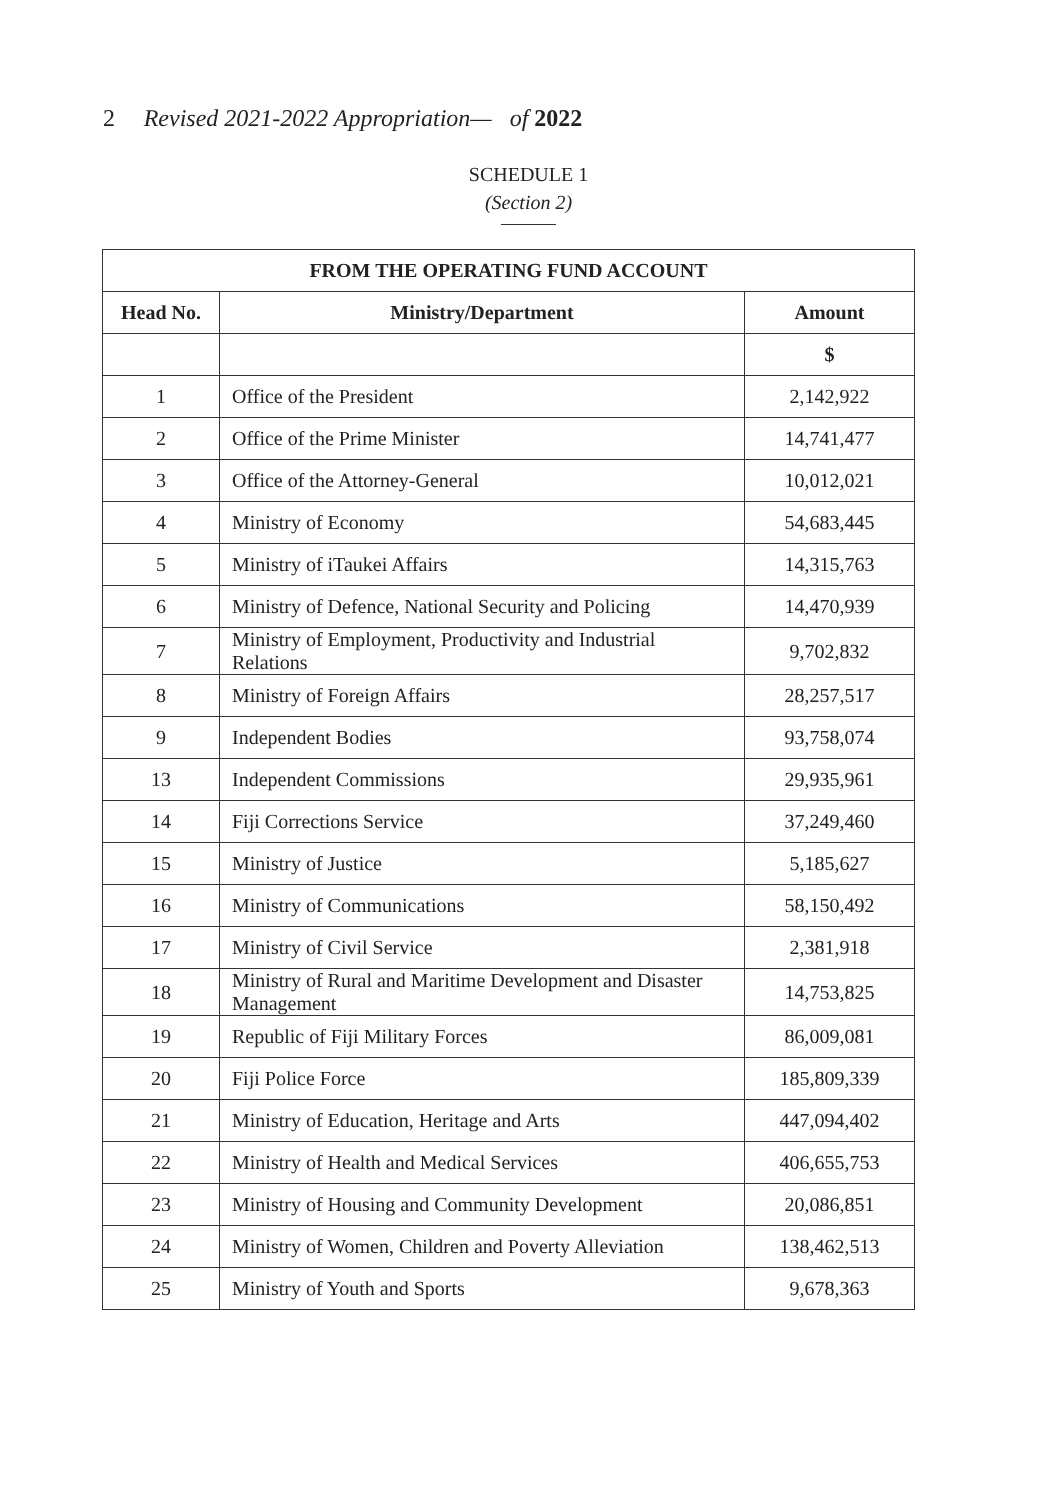2 Revised 2021-2022 Appropriation— of 2022
SCHEDULE 1
(Section 2)
| FROM THE OPERATING FUND ACCOUNT | | |
| --- | --- | --- |
| Head No. | Ministry/Department | Amount |
| | | $ |
| 1 | Office of the President | 2,142,922 |
| 2 | Office of the Prime Minister | 14,741,477 |
| 3 | Office of the Attorney-General | 10,012,021 |
| 4 | Ministry of Economy | 54,683,445 |
| 5 | Ministry of iTaukei Affairs | 14,315,763 |
| 6 | Ministry of Defence, National Security and Policing | 14,470,939 |
| 7 | Ministry of Employment, Productivity and Industrial Relations | 9,702,832 |
| 8 | Ministry of Foreign Affairs | 28,257,517 |
| 9 | Independent Bodies | 93,758,074 |
| 13 | Independent Commissions | 29,935,961 |
| 14 | Fiji Corrections Service | 37,249,460 |
| 15 | Ministry of Justice | 5,185,627 |
| 16 | Ministry of Communications | 58,150,492 |
| 17 | Ministry of Civil Service | 2,381,918 |
| 18 | Ministry of Rural and Maritime Development and Disaster Management | 14,753,825 |
| 19 | Republic of Fiji Military Forces | 86,009,081 |
| 20 | Fiji Police Force | 185,809,339 |
| 21 | Ministry of Education, Heritage and Arts | 447,094,402 |
| 22 | Ministry of Health and Medical Services | 406,655,753 |
| 23 | Ministry of Housing and Community Development | 20,086,851 |
| 24 | Ministry of Women, Children and Poverty Alleviation | 138,462,513 |
| 25 | Ministry of Youth and Sports | 9,678,363 |